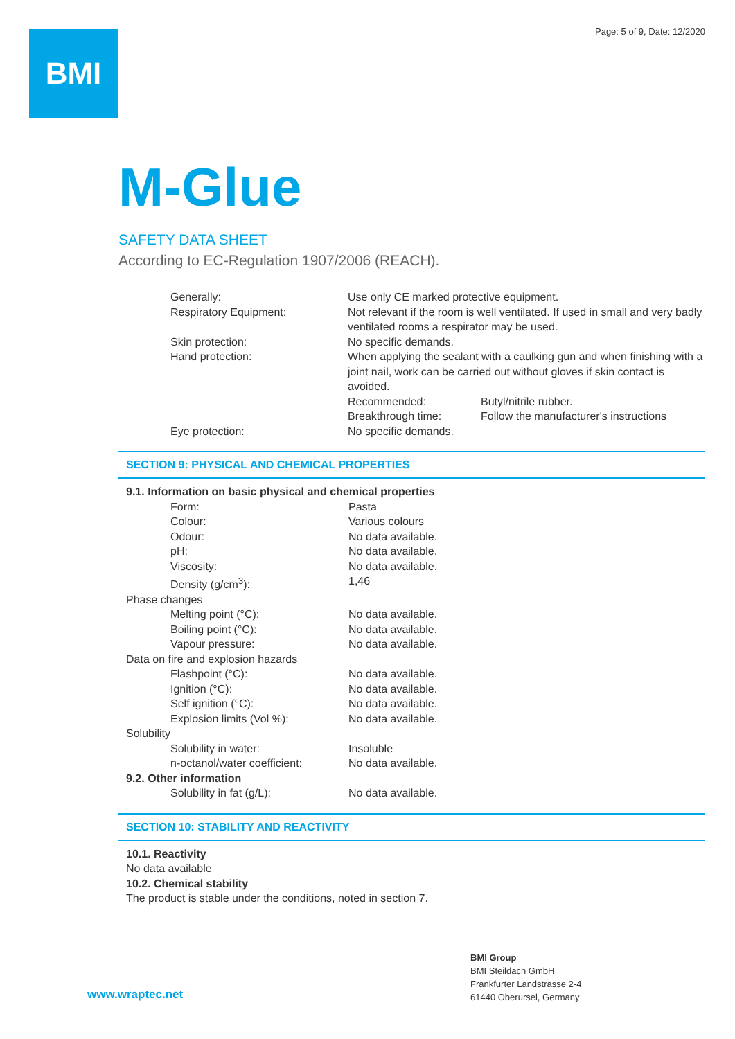Page: 5 of 9, Date: 12/2020 BMI
M-Glue
SAFETY DATA SHEET
According to EC-Regulation 1907/2006 (REACH).
| Generally: | Use only CE marked protective equipment. | |
| Respiratory Equipment: | Not relevant if the room is well ventilated. If used in small and very badly ventilated rooms a respirator may be used. | |
| Skin protection: | No specific demands. | |
| Hand protection: | When applying the sealant with a caulking gun and when finishing with a joint nail, work can be carried out without gloves if skin contact is avoided. | |
| | Recommended: | Butyl/nitrile rubber. |
| | Breakthrough time: | Follow the manufacturer's instructions |
| Eye protection: | No specific demands. | |
SECTION 9: PHYSICAL AND CHEMICAL PROPERTIES
9.1. Information on basic physical and chemical properties
| Form: | Pasta |
| Colour: | Various colours |
| Odour: | No data available. |
| pH: | No data available. |
| Viscosity: | No data available. |
| Density (g/cm<sup>3</sup>): | 1,46 |
| Phase changes | |
| Melting point (°C): | No data available. |
| Boiling point (°C): | No data available. |
| Vapour pressure: | No data available. |
| Data on fire and explosion hazards | |
| Flashpoint (°C): | No data available. |
| Ignition (°C): | No data available. |
| Self ignition (°C): | No data available. |
| Explosion limits (Vol %): | No data available. |
| Solubility | |
| Solubility in water: | Insoluble |
| n-octanol/water coefficient: | No data available. |
| 9.2. Other information | |
| Solubility in fat (g/L): | No data available. |
SECTION 10: STABILITY AND REACTIVITY
10.1. Reactivity
No data available
10.2. Chemical stability
The product is stable under the conditions, noted in section 7.
www.wraptec.net
BMI Group
BMI Steildach GmbH
Frankfurter Landstrasse 2-4
61440 Oberursel, Germany